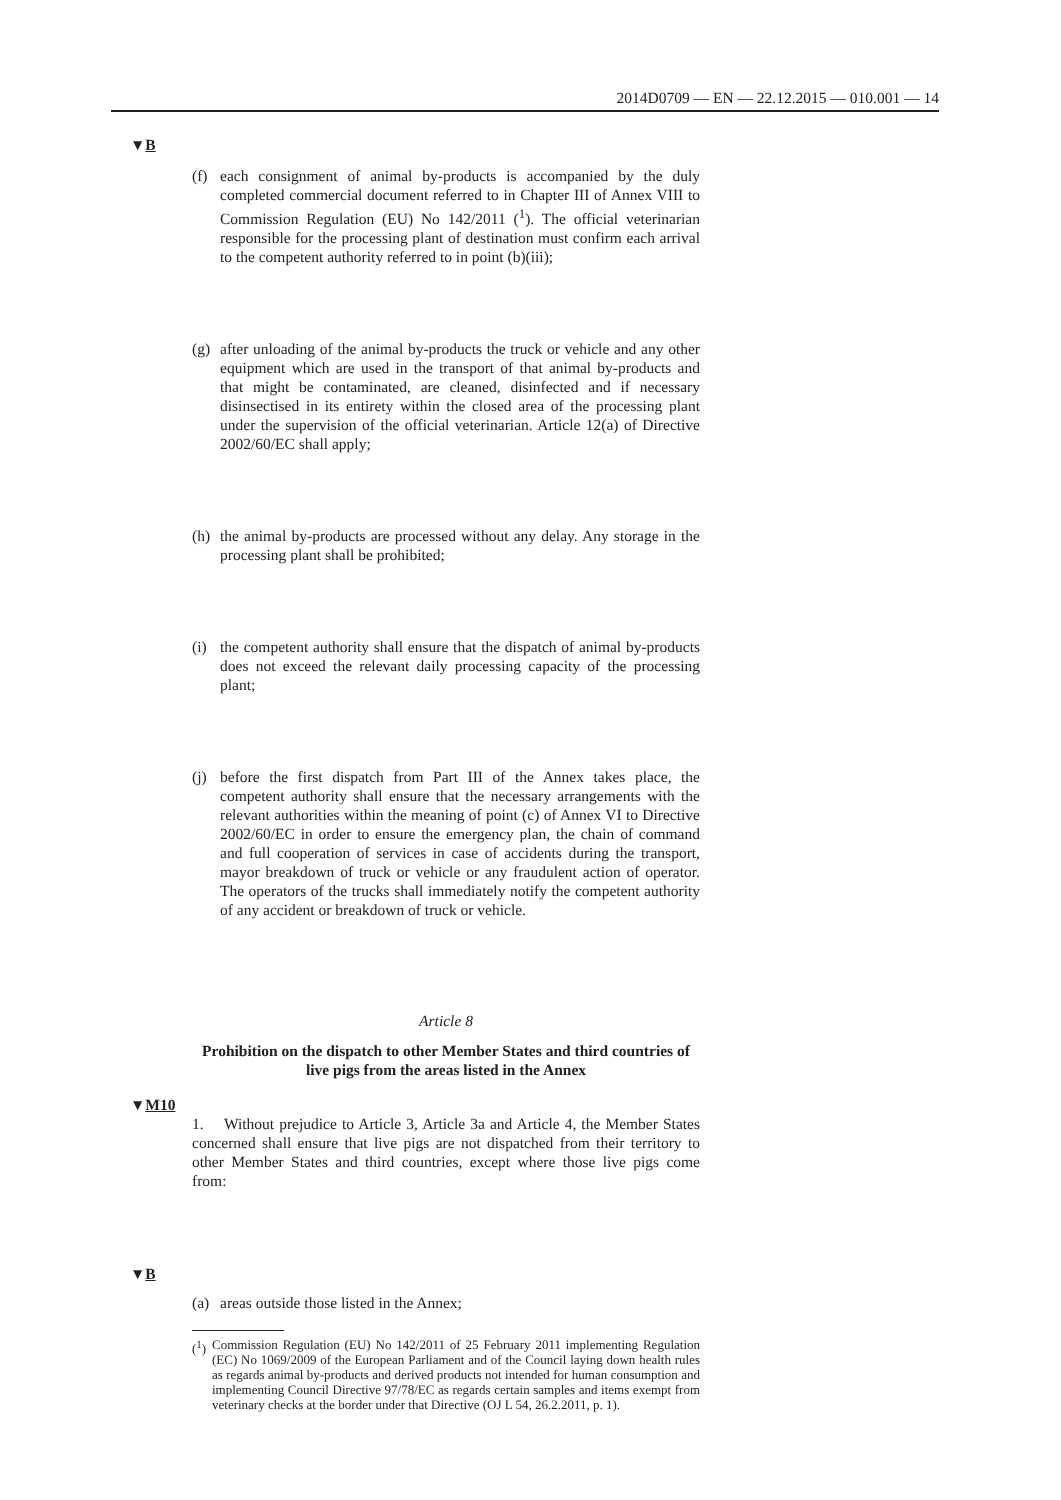2014D0709 — EN — 22.12.2015 — 010.001 — 14
▼B
(f) each consignment of animal by-products is accompanied by the duly completed commercial document referred to in Chapter III of Annex VIII to Commission Regulation (EU) No 142/2011 (<sup>1</sup>). The official veterinarian responsible for the processing plant of desti­nation must confirm each arrival to the competent authority referred to in point (b)(iii);
(g) after unloading of the animal by-products the truck or vehicle and any other equipment which are used in the transport of that animal by-products and that might be contaminated, are cleaned, disinfected and if necessary disinsectised in its entirety within the closed area of the processing plant under the supervision of the official veterinarian. Article 12(a) of Directive 2002/60/EC shall apply;
(h) the animal by-products are processed without any delay. Any storage in the processing plant shall be prohibited;
(i) the competent authority shall ensure that the dispatch of animal by-products does not exceed the relevant daily processing capacity of the processing plant;
(j) before the first dispatch from Part III of the Annex takes place, the competent authority shall ensure that the necessary arrangements with the relevant authorities within the meaning of point (c) of Annex VI to Directive 2002/60/EC in order to ensure the emergency plan, the chain of command and full cooperation of services in case of accidents during the transport, mayor breakdown of truck or vehicle or any fraudulent action of operator. The operators of the trucks shall immediately notify the competent authority of any accident or breakdown of truck or vehicle.
Article 8
Prohibition on the dispatch to other Member States and third countries of live pigs from the areas listed in the Annex
▼M10
1. Without prejudice to Article 3, Article 3a and Article 4, the Member States concerned shall ensure that live pigs are not dispatched from their territory to other Member States and third countries, except where those live pigs come from:
▼B
(a) areas outside those listed in the Annex;
(<sup>1</sup>) Commission Regulation (EU) No 142/2011 of 25 February 2011 imple­menting Regulation (EC) No 1069/2009 of the European Parliament and of the Council laying down health rules as regards animal by-products and derived products not intended for human consumption and implementing Council Directive 97/78/EC as regards certain samples and items exempt from veterinary checks at the border under that Directive (OJ L 54, 26.2.2011, p. 1).